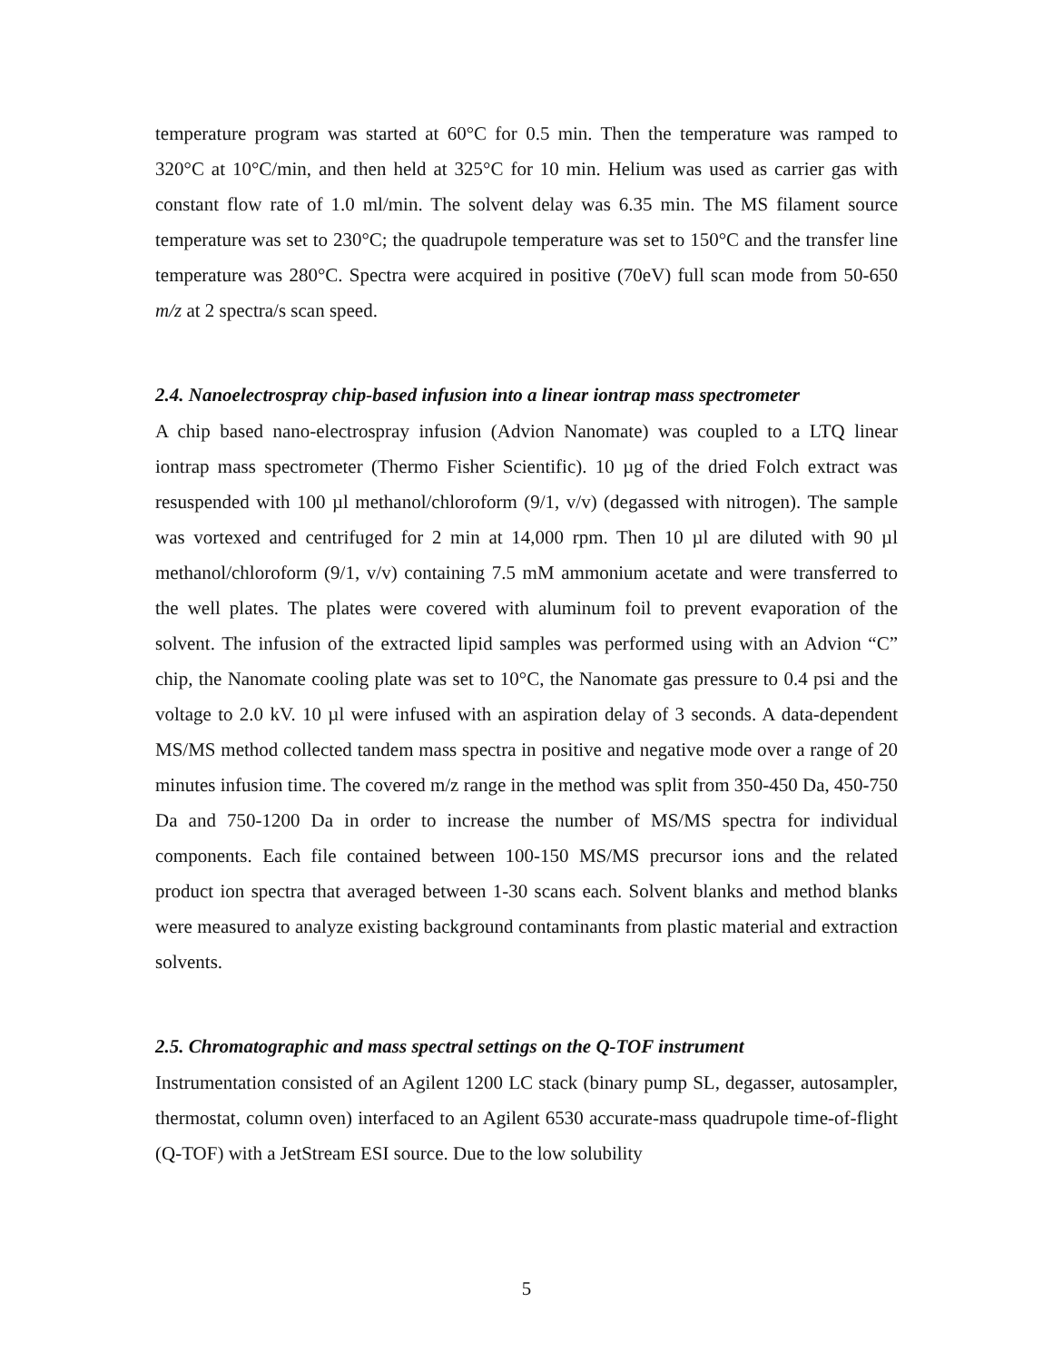temperature program was started at 60°C for 0.5 min. Then the temperature was ramped to 320°C at 10°C/min, and then held at 325°C for 10 min. Helium was used as carrier gas with constant flow rate of 1.0 ml/min. The solvent delay was 6.35 min. The MS filament source temperature was set to 230°C; the quadrupole temperature was set to 150°C and the transfer line temperature was 280°C. Spectra were acquired in positive (70eV) full scan mode from 50-650 m/z at 2 spectra/s scan speed.
2.4. Nanoelectrospray chip-based infusion into a linear iontrap mass spectrometer
A chip based nano-electrospray infusion (Advion Nanomate) was coupled to a LTQ linear iontrap mass spectrometer (Thermo Fisher Scientific). 10 µg of the dried Folch extract was resuspended with 100 µl methanol/chloroform (9/1, v/v) (degassed with nitrogen). The sample was vortexed and centrifuged for 2 min at 14,000 rpm. Then 10 µl are diluted with 90 µl methanol/chloroform (9/1, v/v) containing 7.5 mM ammonium acetate and were transferred to the well plates. The plates were covered with aluminum foil to prevent evaporation of the solvent. The infusion of the extracted lipid samples was performed using with an Advion “C” chip, the Nanomate cooling plate was set to 10°C, the Nanomate gas pressure to 0.4 psi and the voltage to 2.0 kV. 10 µl were infused with an aspiration delay of 3 seconds. A data-dependent MS/MS method collected tandem mass spectra in positive and negative mode over a range of 20 minutes infusion time. The covered m/z range in the method was split from 350-450 Da, 450-750 Da and 750-1200 Da in order to increase the number of MS/MS spectra for individual components. Each file contained between 100-150 MS/MS precursor ions and the related product ion spectra that averaged between 1-30 scans each. Solvent blanks and method blanks were measured to analyze existing background contaminants from plastic material and extraction solvents.
2.5. Chromatographic and mass spectral settings on the Q-TOF instrument
Instrumentation consisted of an Agilent 1200 LC stack (binary pump SL, degasser, autosampler, thermostat, column oven) interfaced to an Agilent 6530 accurate-mass quadrupole time-of-flight (Q-TOF) with a JetStream ESI source. Due to the low solubility
5